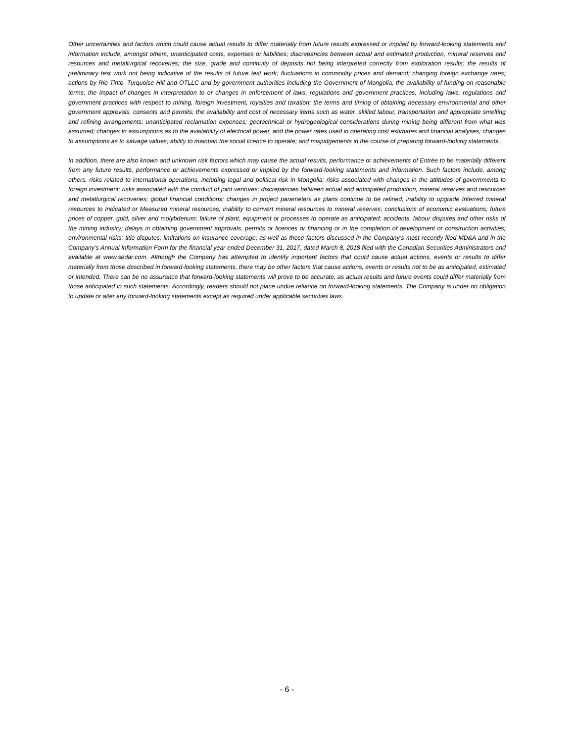Other uncertainties and factors which could cause actual results to differ materially from future results expressed or implied by forward-looking statements and information include, amongst others, unanticipated costs, expenses or liabilities; discrepancies between actual and estimated production, mineral reserves and resources and metallurgical recoveries; the size, grade and continuity of deposits not being interpreted correctly from exploration results; the results of preliminary test work not being indicative of the results of future test work; fluctuations in commodity prices and demand; changing foreign exchange rates; actions by Rio Tinto, Turquoise Hill and OTLLC and by government authorities including the Government of Mongolia; the availability of funding on reasonable terms; the impact of changes in interpretation to or changes in enforcement of laws, regulations and government practices, including laws, regulations and government practices with respect to mining, foreign investment, royalties and taxation; the terms and timing of obtaining necessary environmental and other government approvals, consents and permits; the availability and cost of necessary items such as water, skilled labour, transportation and appropriate smelting and refining arrangements; unanticipated reclamation expenses; geotechnical or hydrogeological considerations during mining being different from what was assumed; changes to assumptions as to the availability of electrical power, and the power rates used in operating cost estimates and financial analyses; changes to assumptions as to salvage values; ability to maintain the social licence to operate; and misjudgements in the course of preparing forward-looking statements.
In addition, there are also known and unknown risk factors which may cause the actual results, performance or achievements of Entrée to be materially different from any future results, performance or achievements expressed or implied by the forward-looking statements and information. Such factors include, among others, risks related to international operations, including legal and political risk in Mongolia; risks associated with changes in the attitudes of governments to foreign investment; risks associated with the conduct of joint ventures; discrepancies between actual and anticipated production, mineral reserves and resources and metallurgical recoveries; global financial conditions; changes in project parameters as plans continue to be refined; inability to upgrade Inferred mineral resources to Indicated or Measured mineral resources; inability to convert mineral resources to mineral reserves; conclusions of economic evaluations; future prices of copper, gold, silver and molybdenum; failure of plant, equipment or processes to operate as anticipated; accidents, labour disputes and other risks of the mining industry; delays in obtaining government approvals, permits or licences or financing or in the completion of development or construction activities; environmental risks; title disputes; limitations on insurance coverage; as well as those factors discussed in the Company’s most recently filed MD&A and in the Company’s Annual Information Form for the financial year ended December 31, 2017, dated March 8, 2018 filed with the Canadian Securities Administrators and available at www.sedar.com. Although the Company has attempted to identify important factors that could cause actual actions, events or results to differ materially from those described in forward-looking statements, there may be other factors that cause actions, events or results not to be as anticipated, estimated or intended. There can be no assurance that forward-looking statements will prove to be accurate, as actual results and future events could differ materially from those anticipated in such statements. Accordingly, readers should not place undue reliance on forward-looking statements. The Company is under no obligation to update or alter any forward-looking statements except as required under applicable securities laws.
- 6 -